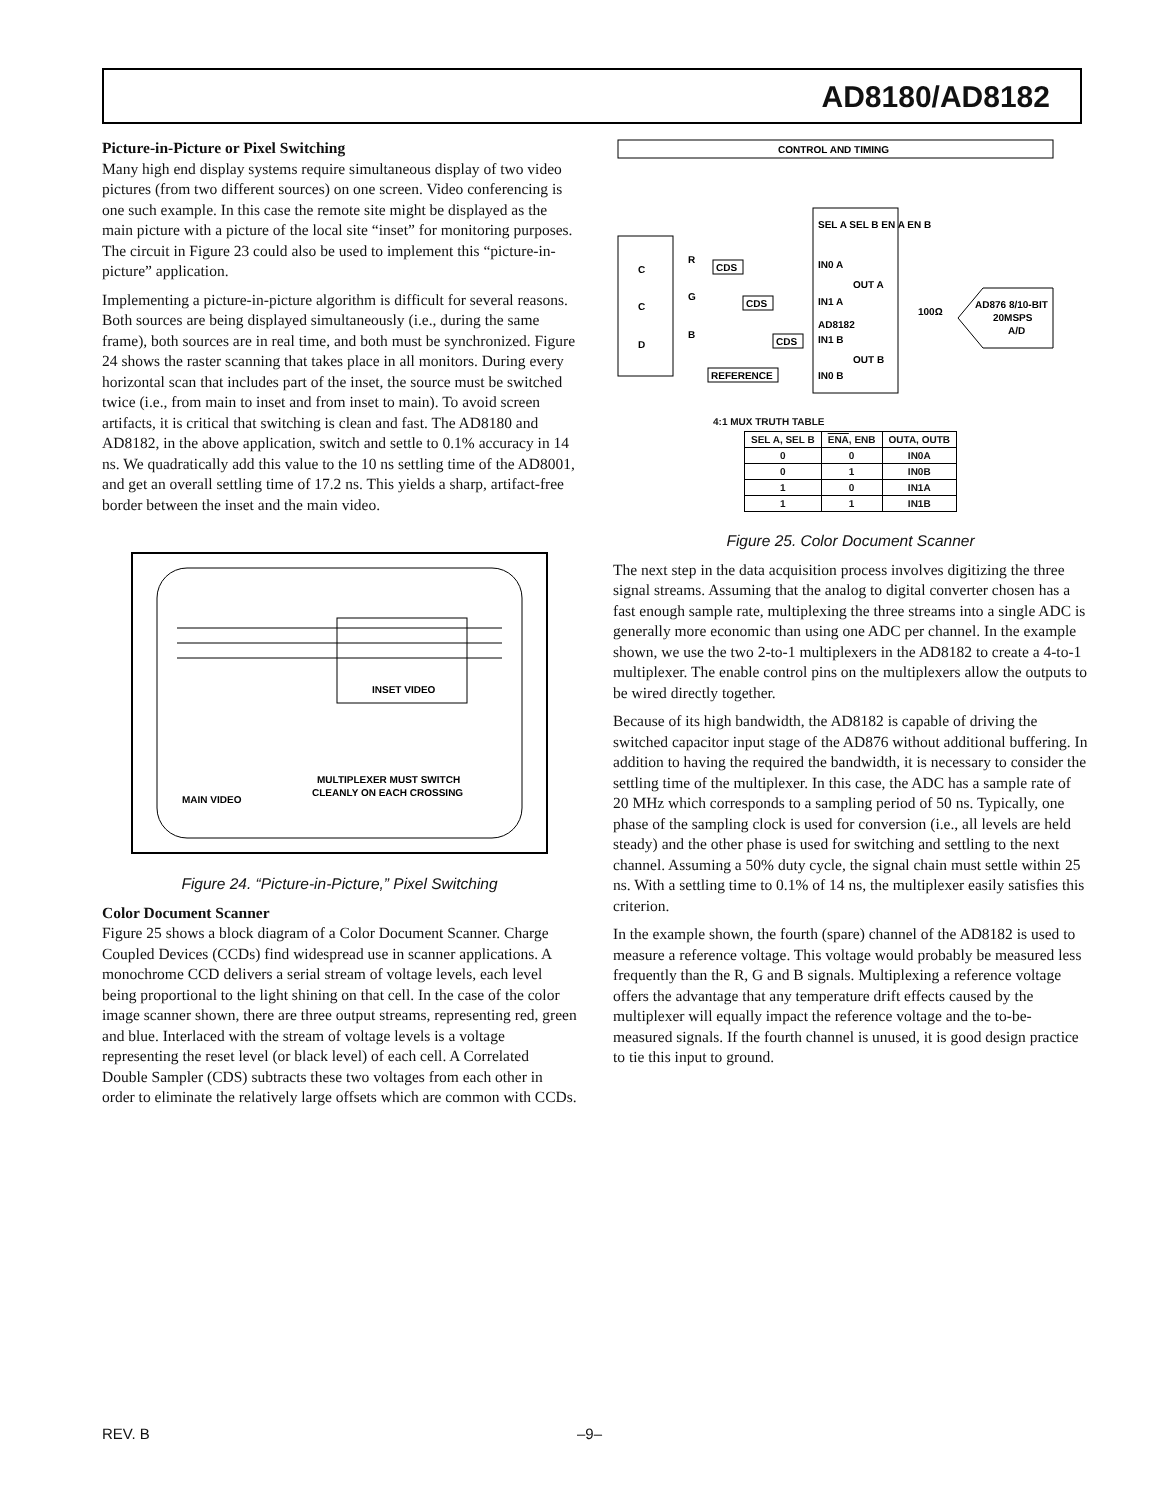AD8180/AD8182
Picture-in-Picture or Pixel Switching
Many high end display systems require simultaneous display of two video pictures (from two different sources) on one screen. Video conferencing is one such example. In this case the remote site might be displayed as the main picture with a picture of the local site “inset” for monitoring purposes. The circuit in Figure 23 could also be used to implement this “picture-in-picture” application.
Implementing a picture-in-picture algorithm is difficult for several reasons. Both sources are being displayed simultaneously (i.e., during the same frame), both sources are in real time, and both must be synchronized. Figure 24 shows the raster scanning that takes place in all monitors. During every horizontal scan that includes part of the inset, the source must be switched twice (i.e., from main to inset and from inset to main). To avoid screen artifacts, it is critical that switching is clean and fast. The AD8180 and AD8182, in the above application, switch and settle to 0.1% accuracy in 14 ns. We quadratically add this value to the 10 ns settling time of the AD8001, and get an overall settling time of 17.2 ns. This yields a sharp, artifact-free border between the inset and the main video.
INSET VIDEO
MAIN VIDEO
MULTIPLEXER MUST SWITCH
CLEANLY ON EACH CROSSING
Figure 24. “Picture-in-Picture,” Pixel Switching
Color Document Scanner
Figure 25 shows a block diagram of a Color Document Scanner. Charge Coupled Devices (CCDs) find widespread use in scanner applications. A monochrome CCD delivers a serial stream of voltage levels, each level being proportional to the light shining on that cell. In the case of the color image scanner shown, there are three output streams, representing red, green and blue. Interlaced with the stream of voltage levels is a voltage representing the reset level (or black level) of each cell. A Correlated Double Sampler (CDS) subtracts these two voltages from each other in order to eliminate the relatively large offsets which are common with CCDs.
CONTROL AND TIMING
C
C
D
R
G
B
CDS
CDS
CDS
REFERENCE
IN0 A
IN1 A
IN1 B
IN0 B
OUT A
OUT B
AD8182
SEL A SEL B EN A EN B
100Ω
AD876 8/10-BIT
20MSPS
A/D
4:1 MUX TRUTH TABLE
| SEL A, SEL B | ENA , ENB | OUTA, OUTB |
| --- | --- | --- |
| 0 | 0 | IN0A |
| 0 | 1 | IN0B |
| 1 | 0 | IN1A |
| 1 | 1 | IN1B |
Figure 25. Color Document Scanner
The next step in the data acquisition process involves digitizing the three signal streams. Assuming that the analog to digital converter chosen has a fast enough sample rate, multiplexing the three streams into a single ADC is generally more economic than using one ADC per channel. In the example shown, we use the two 2-to-1 multiplexers in the AD8182 to create a 4-to-1 multiplexer. The enable control pins on the multiplexers allow the outputs to be wired directly together.
Because of its high bandwidth, the AD8182 is capable of driving the switched capacitor input stage of the AD876 without additional buffering. In addition to having the required the bandwidth, it is necessary to consider the settling time of the multiplexer. In this case, the ADC has a sample rate of 20 MHz which corresponds to a sampling period of 50 ns. Typically, one phase of the sampling clock is used for conversion (i.e., all levels are held steady) and the other phase is used for switching and settling to the next channel. Assuming a 50% duty cycle, the signal chain must settle within 25 ns. With a settling time to 0.1% of 14 ns, the multiplexer easily satisfies this criterion.
In the example shown, the fourth (spare) channel of the AD8182 is used to measure a reference voltage. This voltage would probably be measured less frequently than the R, G and B signals. Multiplexing a reference voltage offers the advantage that any temperature drift effects caused by the multiplexer will equally impact the reference voltage and the to-be-measured signals. If the fourth channel is unused, it is good design practice to tie this input to ground.
REV. B –9–